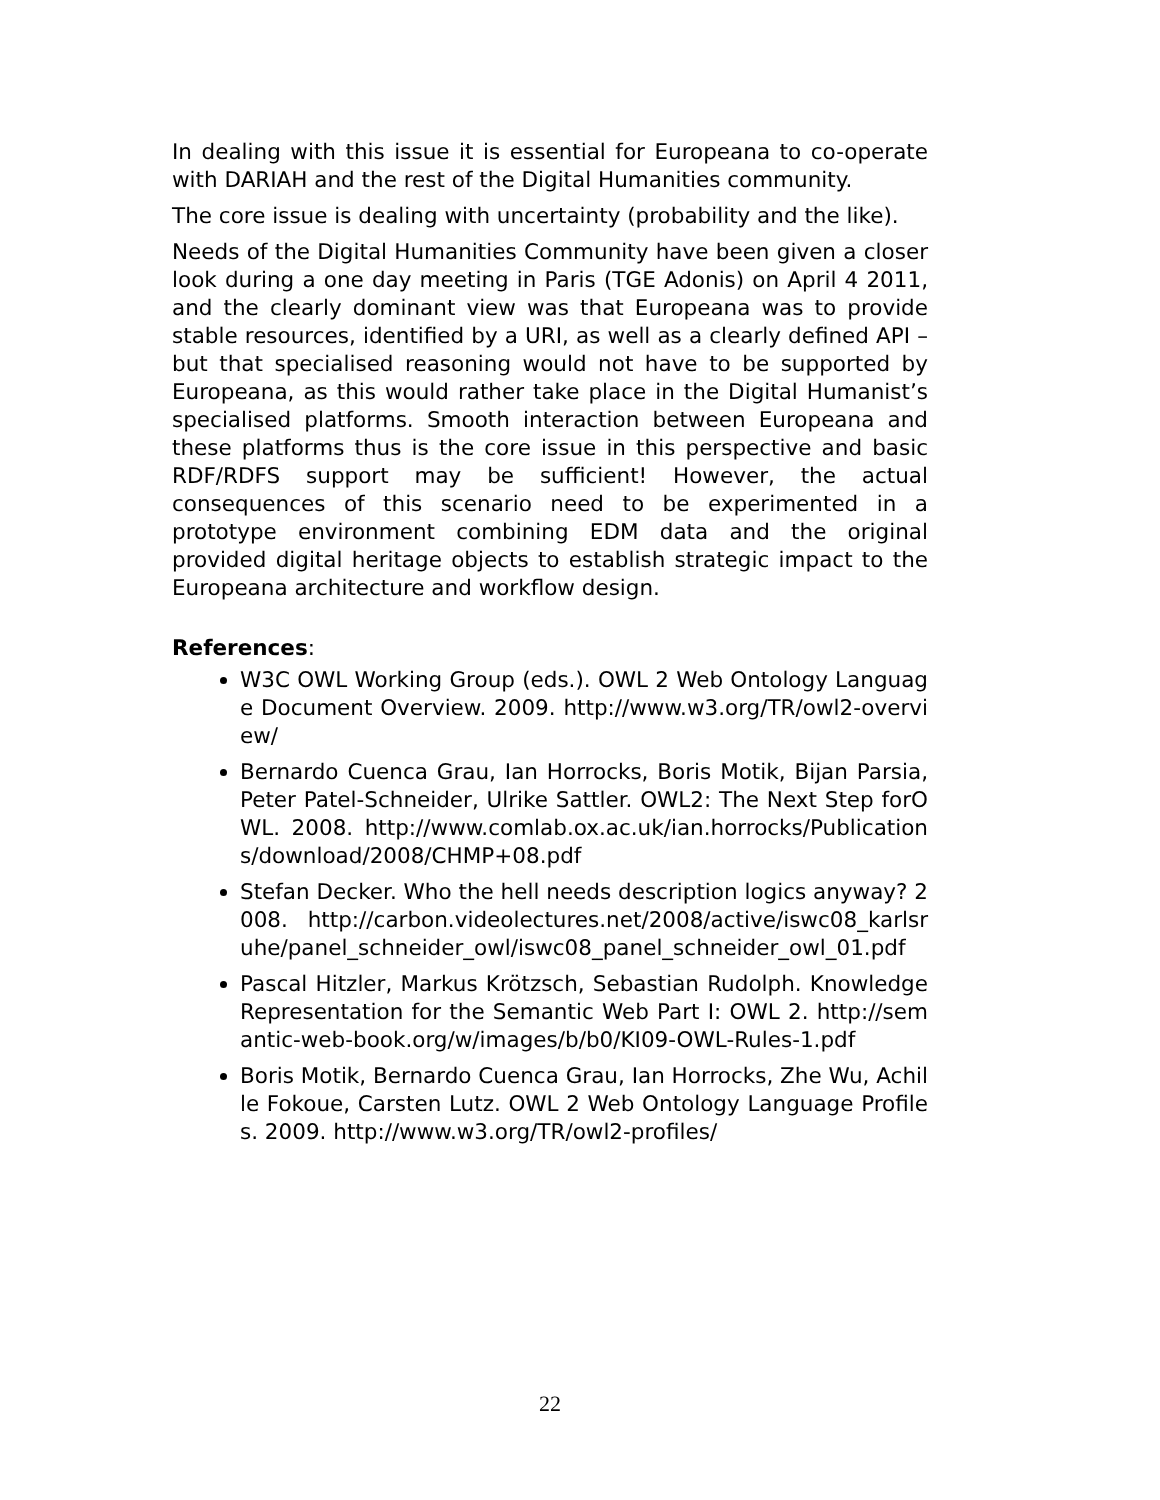In dealing with this issue it is essential for Europeana to co-operate with DARIAH and the rest of the Digital Humanities community.
The core issue is dealing with uncertainty (probability and the like).
Needs of the Digital Humanities Community have been given a closer look during a one day meeting in Paris (TGE Adonis) on April 4 2011, and the clearly dominant view was that Europeana was to provide stable resources, identified by a URI, as well as a clearly defined API – but that specialised reasoning would not have to be supported by Europeana, as this would rather take place in the Digital Humanist’s specialised platforms. Smooth interaction between Europeana and these platforms thus is the core issue in this perspective and basic RDF/RDFS support may be sufficient! However, the actual consequences of this scenario need to be experimented in a prototype environment combining EDM data and the original provided digital heritage objects to establish strategic impact to the Europeana architecture and workflow design.
References:
W3C OWL Working Group (eds.). OWL 2 Web Ontology Language Document Overview. 2009. http://www.w3.org/TR/owl2-overview/
Bernardo Cuenca Grau, Ian Horrocks, Boris Motik, Bijan Parsia, Peter Patel-Schneider, Ulrike Sattler. OWL2: The Next Step forOWL. 2008. http://www.comlab.ox.ac.uk/ian.horrocks/Publications/download/2008/CHMP+08.pdf
Stefan Decker. Who the hell needs description logics anyway? 2008. http://carbon.videolectures.net/2008/active/iswc08_karlsruhe/panel_schneider_owl/iswc08_panel_schneider_owl_01.pdf
Pascal Hitzler, Markus Krötzsch, Sebastian Rudolph. Knowledge Representation for the Semantic Web Part I: OWL 2. http://semantic-web-book.org/w/images/b/b0/KI09-OWL-Rules-1.pdf
Boris Motik, Bernardo Cuenca Grau, Ian Horrocks, Zhe Wu, Achille Fokoue, Carsten Lutz. OWL 2 Web Ontology Language Profiles. 2009. http://www.w3.org/TR/owl2-profiles/
22